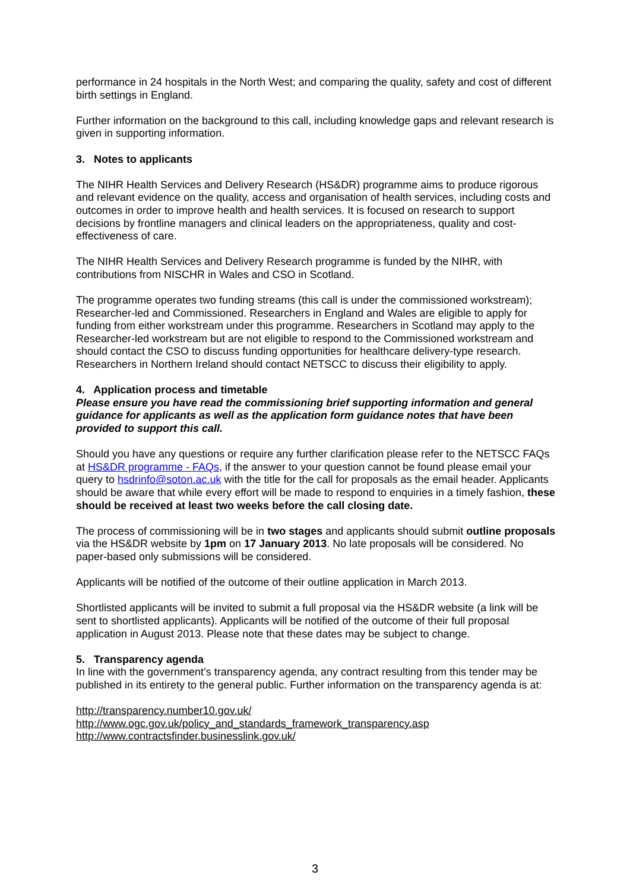performance in 24 hospitals in the North West; and comparing the quality, safety and cost of different birth settings in England.
Further information on the background to this call, including knowledge gaps and relevant research is given in supporting information.
3. Notes to applicants
The NIHR Health Services and Delivery Research (HS&DR) programme aims to produce rigorous and relevant evidence on the quality, access and organisation of health services, including costs and outcomes in order to improve health and health services. It is focused on research to support decisions by frontline managers and clinical leaders on the appropriateness, quality and cost-effectiveness of care.
The NIHR Health Services and Delivery Research programme is funded by the NIHR, with contributions from NISCHR in Wales and CSO in Scotland.
The programme operates two funding streams (this call is under the commissioned workstream); Researcher-led and Commissioned. Researchers in England and Wales are eligible to apply for funding from either workstream under this programme. Researchers in Scotland may apply to the Researcher-led workstream but are not eligible to respond to the Commissioned workstream and should contact the CSO to discuss funding opportunities for healthcare delivery-type research. Researchers in Northern Ireland should contact NETSCC to discuss their eligibility to apply.
4. Application process and timetable
Please ensure you have read the commissioning brief supporting information and general guidance for applicants as well as the application form guidance notes that have been provided to support this call.
Should you have any questions or require any further clarification please refer to the NETSCC FAQs at HS&DR programme - FAQs, if the answer to your question cannot be found please email your query to hsdrinfo@soton.ac.uk with the title for the call for proposals as the email header. Applicants should be aware that while every effort will be made to respond to enquiries in a timely fashion, these should be received at least two weeks before the call closing date.
The process of commissioning will be in two stages and applicants should submit outline proposals via the HS&DR website by 1pm on 17 January 2013. No late proposals will be considered. No paper-based only submissions will be considered.
Applicants will be notified of the outcome of their outline application in March 2013.
Shortlisted applicants will be invited to submit a full proposal via the HS&DR website (a link will be sent to shortlisted applicants). Applicants will be notified of the outcome of their full proposal application in August 2013. Please note that these dates may be subject to change.
5. Transparency agenda
In line with the government’s transparency agenda, any contract resulting from this tender may be published in its entirety to the general public. Further information on the transparency agenda is at:
http://transparency.number10.gov.uk/
http://www.ogc.gov.uk/policy_and_standards_framework_transparency.asp
http://www.contractsfinder.businesslink.gov.uk/
3